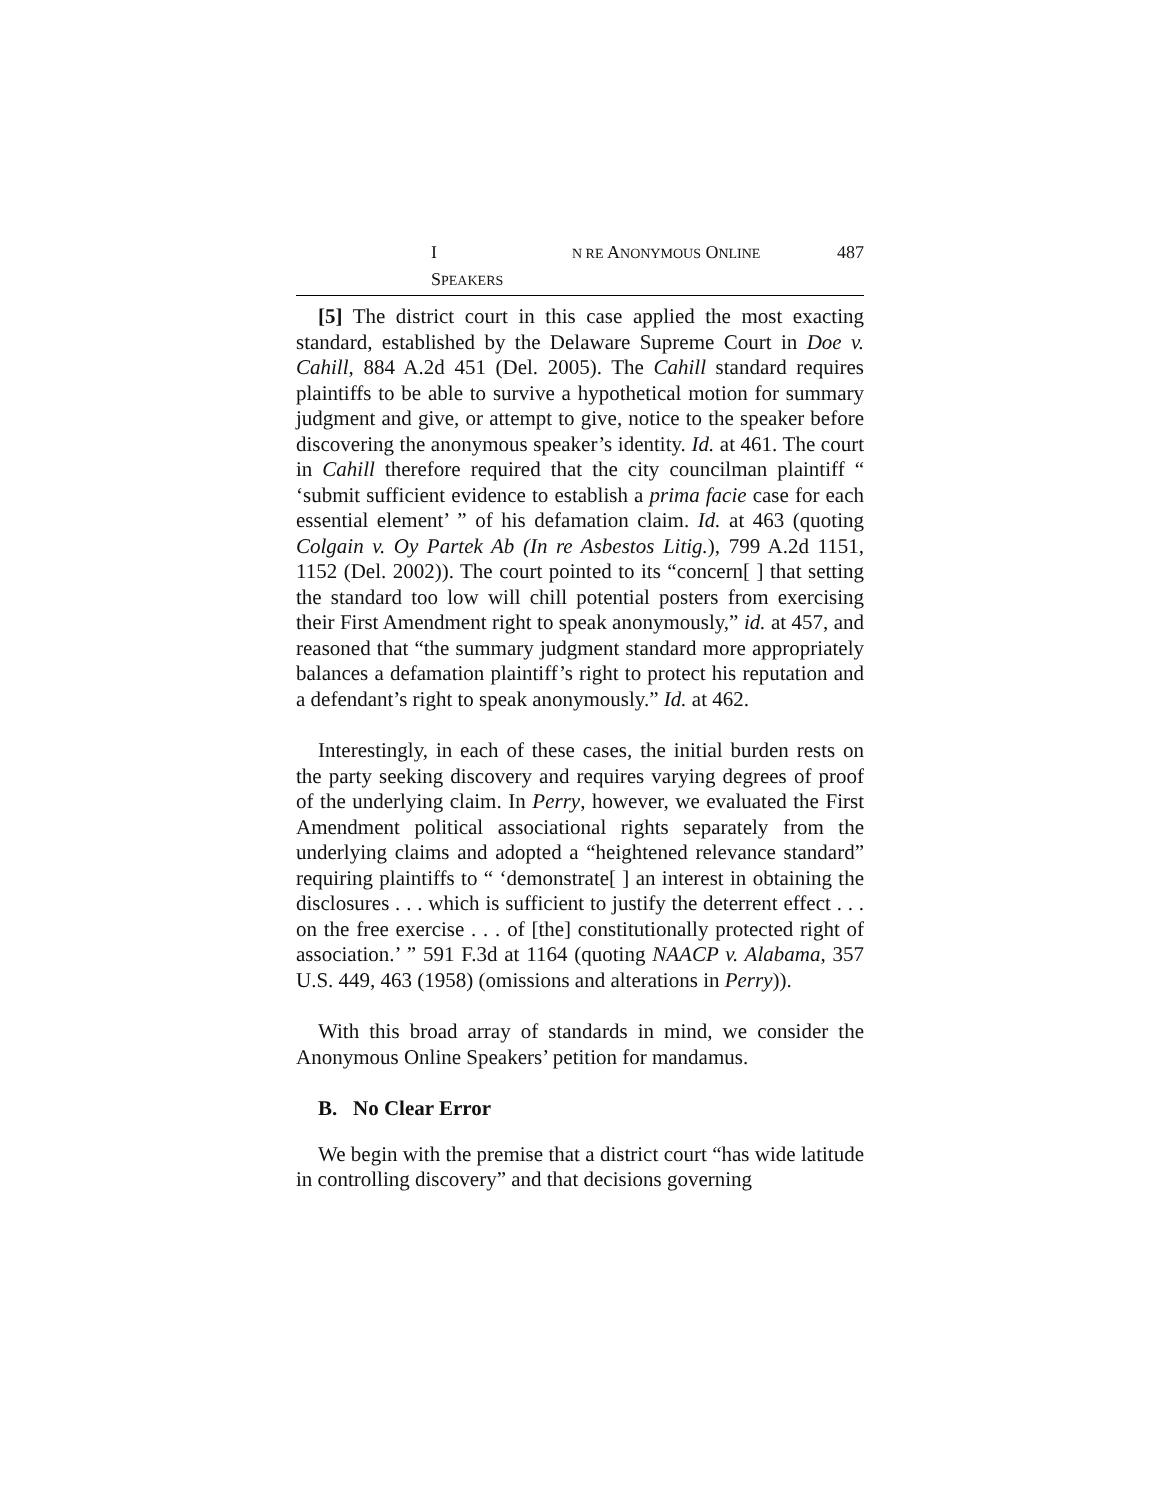I N RE ANONYMOUS ONLINE SPEAKERS 487
[5] The district court in this case applied the most exacting standard, established by the Delaware Supreme Court in Doe v. Cahill, 884 A.2d 451 (Del. 2005). The Cahill standard requires plaintiffs to be able to survive a hypothetical motion for summary judgment and give, or attempt to give, notice to the speaker before discovering the anonymous speaker’s identity. Id. at 461. The court in Cahill therefore required that the city councilman plaintiff “ ‘submit sufficient evidence to establish a prima facie case for each essential element’ ” of his defamation claim. Id. at 463 (quoting Colgain v. Oy Partek Ab (In re Asbestos Litig.), 799 A.2d 1151, 1152 (Del. 2002)). The court pointed to its “concern[ ] that setting the standard too low will chill potential posters from exercising their First Amendment right to speak anonymously,” id. at 457, and reasoned that “the summary judgment standard more appropriately balances a defamation plaintiff’s right to protect his reputation and a defendant’s right to speak anonymously.” Id. at 462.
Interestingly, in each of these cases, the initial burden rests on the party seeking discovery and requires varying degrees of proof of the underlying claim. In Perry, however, we evaluated the First Amendment political associational rights separately from the underlying claims and adopted a “heightened relevance standard” requiring plaintiffs to “ ‘demonstrate[ ] an interest in obtaining the disclosures . . . which is sufficient to justify the deterrent effect . . . on the free exercise . . . of [the] constitutionally protected right of association.’ ” 591 F.3d at 1164 (quoting NAACP v. Alabama, 357 U.S. 449, 463 (1958) (omissions and alterations in Perry)).
With this broad array of standards in mind, we consider the Anonymous Online Speakers’ petition for mandamus.
B. No Clear Error
We begin with the premise that a district court “has wide latitude in controlling discovery” and that decisions governing